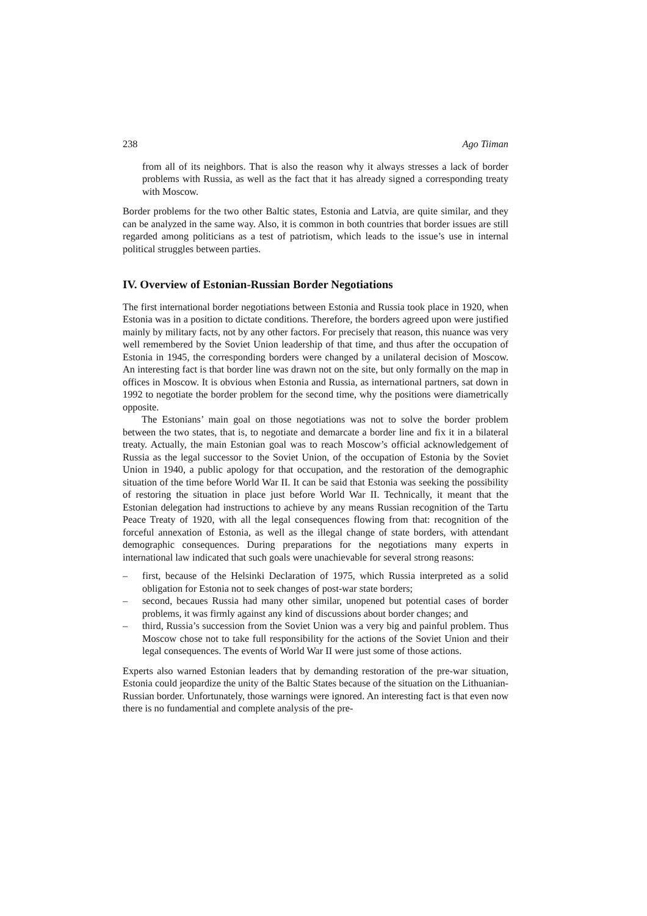238 Ago Tiiman
from all of its neighbors. That is also the reason why it always stresses a lack of border problems with Russia, as well as the fact that it has already signed a corresponding treaty with Moscow.
Border problems for the two other Baltic states, Estonia and Latvia, are quite similar, and they can be analyzed in the same way. Also, it is common in both countries that border issues are still regarded among politicians as a test of patriotism, which leads to the issue’s use in internal political struggles between parties.
IV. Overview of Estonian-Russian Border Negotiations
The first international border negotiations between Estonia and Russia took place in 1920, when Estonia was in a position to dictate conditions. Therefore, the borders agreed upon were justified mainly by military facts, not by any other factors. For precisely that reason, this nuance was very well remembered by the Soviet Union leadership of that time, and thus after the occupation of Estonia in 1945, the corresponding borders were changed by a unilateral decision of Moscow. An interesting fact is that border line was drawn not on the site, but only formally on the map in offices in Moscow. It is obvious when Estonia and Russia, as international partners, sat down in 1992 to negotiate the border problem for the second time, why the positions were diametrically opposite.
The Estonians’ main goal on those negotiations was not to solve the border problem between the two states, that is, to negotiate and demarcate a border line and fix it in a bilateral treaty. Actually, the main Estonian goal was to reach Moscow’s official acknowledgement of Russia as the legal successor to the Soviet Union, of the occupation of Estonia by the Soviet Union in 1940, a public apology for that occupation, and the restoration of the demographic situation of the time before World War II. It can be said that Estonia was seeking the possibility of restoring the situation in place just before World War II. Technically, it meant that the Estonian delegation had instructions to achieve by any means Russian recognition of the Tartu Peace Treaty of 1920, with all the legal consequences flowing from that: recognition of the forceful annexation of Estonia, as well as the illegal change of state borders, with attendant demographic consequences. During preparations for the negotiations many experts in international law indicated that such goals were unachievable for several strong reasons:
– first, because of the Helsinki Declaration of 1975, which Russia interpreted as a solid obligation for Estonia not to seek changes of post-war state borders;
– second, becaues Russia had many other similar, unopened but potential cases of border problems, it was firmly against any kind of discussions about border changes; and
– third, Russia’s succession from the Soviet Union was a very big and painful problem. Thus Moscow chose not to take full responsibility for the actions of the Soviet Union and their legal consequences. The events of World War II were just some of those actions.
Experts also warned Estonian leaders that by demanding restoration of the pre-war situation, Estonia could jeopardize the unity of the Baltic States because of the situation on the Lithuanian-Russian border. Unfortunately, those warnings were ignored. An interesting fact is that even now there is no fundamential and complete analysis of the pre-